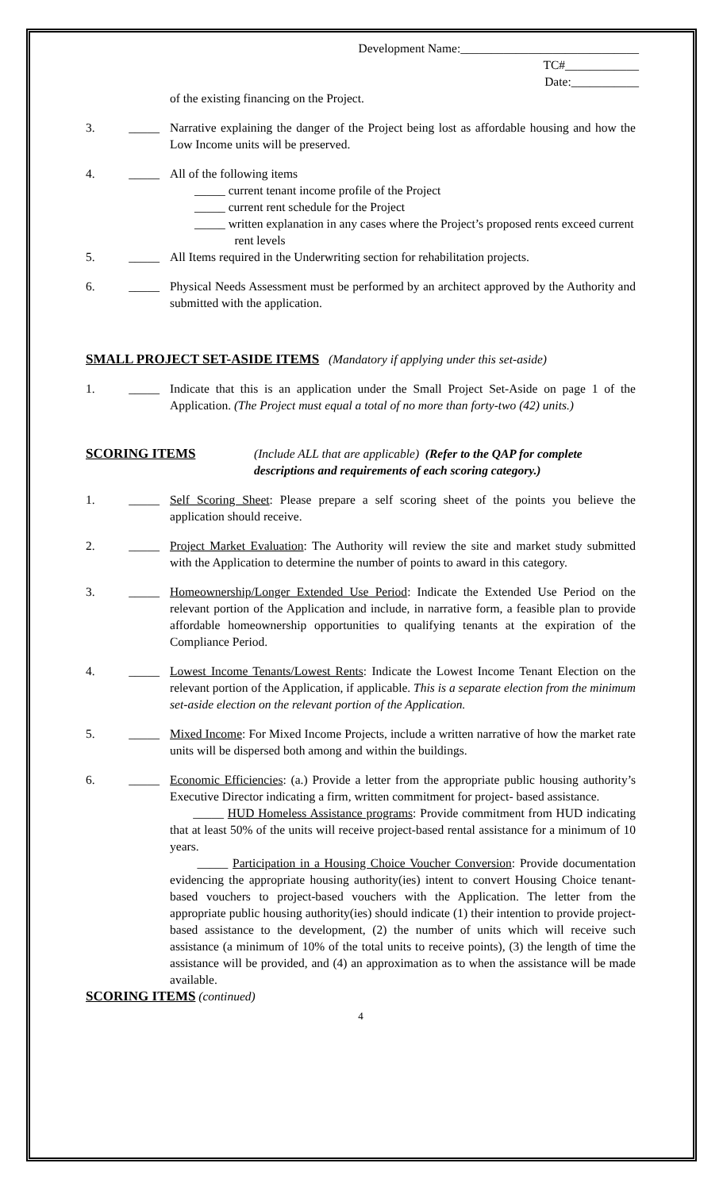Development Name:_____________________________
TC#____________
Date:___________
of the existing financing on the Project.
3. _____
Narrative explaining the danger of the Project being lost as affordable housing and how the Low Income units will be preserved.
4. _____
All of the following items
_____ current tenant income profile of the Project
_____ current rent schedule for the Project
_____ written explanation in any cases where the Project’s proposed rents exceed current
rent levels
5. _____
All Items required in the Underwriting section for rehabilitation projects.
6. _____
Physical Needs Assessment must be performed by an architect approved by the Authority and submitted with the application.
SMALL PROJECT SET-ASIDE ITEMS
(Mandatory if applying under this set-aside)
1. _____
Indicate that this is an application under the Small Project Set-Aside on page 1 of the Application. (The Project must equal a total of no more than forty-two (42) units.)
SCORING ITEMS (Include ALL that are applicable) (Refer to the QAP for complete descriptions and requirements of each scoring category.)
1. _____
Self Scoring Sheet: Please prepare a self scoring sheet of the points you believe the application should receive.
2. _____
Project Market Evaluation: The Authority will review the site and market study submitted with the Application to determine the number of points to award in this category.
3. _____
Homeownership/Longer Extended Use Period: Indicate the Extended Use Period on the relevant portion of the Application and include, in narrative form, a feasible plan to provide affordable homeownership opportunities to qualifying tenants at the expiration of the Compliance Period.
4. _____
Lowest Income Tenants/Lowest Rents: Indicate the Lowest Income Tenant Election on the relevant portion of the Application, if applicable. This is a separate election from the minimum set-aside election on the relevant portion of the Application.
5. _____
Mixed Income: For Mixed Income Projects, include a written narrative of how the market rate units will be dispersed both among and within the buildings.
6. _____
Economic Efficiencies: (a.) Provide a letter from the appropriate public housing authority’s Executive Director indicating a firm, written commitment for project- based assistance.
_____ HUD Homeless Assistance programs: Provide commitment from HUD indicating that at least 50% of the units will receive project-based rental assistance for a minimum of 10 years.
_____ Participation in a Housing Choice Voucher Conversion: Provide documentation evidencing the appropriate housing authority(ies) intent to convert Housing Choice tenant-based vouchers to project-based vouchers with the Application. The letter from the appropriate public housing authority(ies) should indicate (1) their intention to provide project-based assistance to the development, (2) the number of units which will receive such assistance (a minimum of 10% of the total units to receive points), (3) the length of time the assistance will be provided, and (4) an approximation as to when the assistance will be made available.
SCORING ITEMS (continued)
4